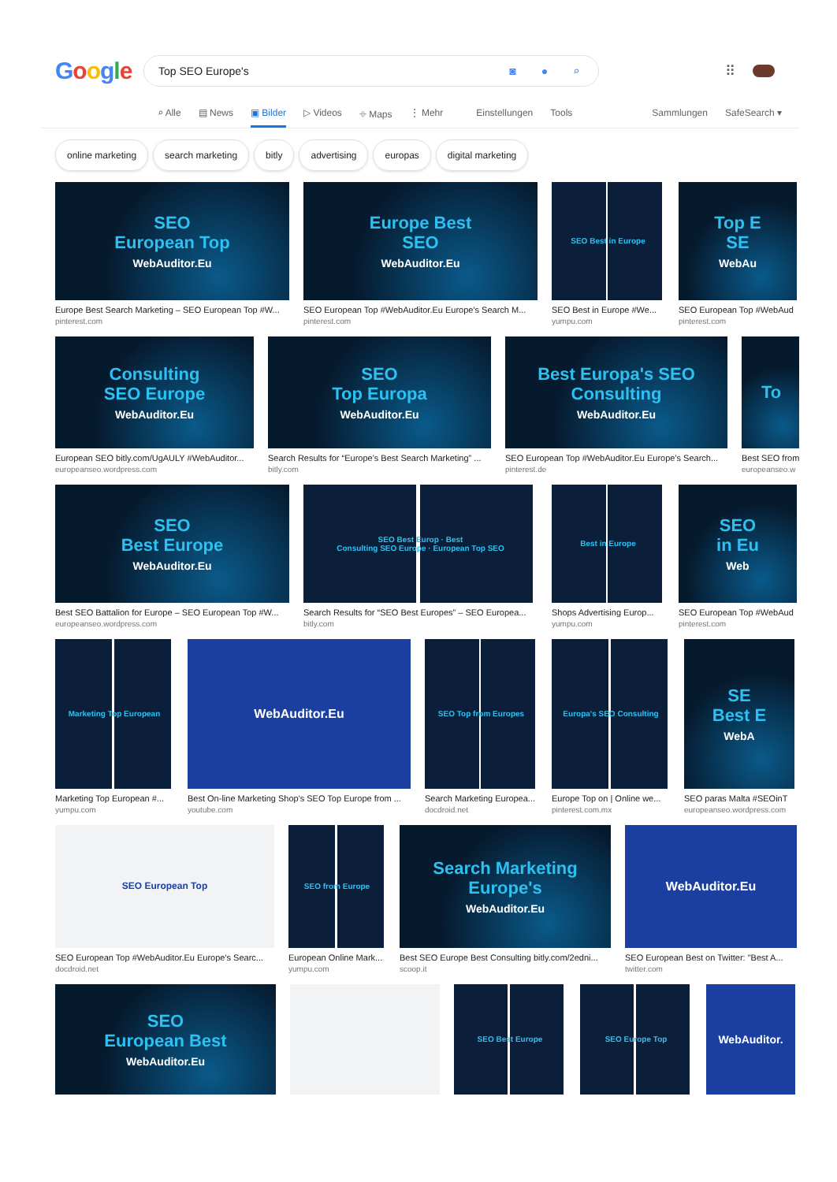Google
Top SEO Europe's ◙ ● ⌕
⠿
⌕ Alle ▤ News ▣ Bilder ▷ Videos ⌖ Maps ⋮ Mehr Einstellungen Tools Sammlungen SafeSearch ▾
online marketing search marketing bitly advertising europas digital marketing
SEO
European Top
WebAuditor.Eu
Europe Best Search Marketing – SEO European Top #W...
pinterest.com
Europe Best
SEO
WebAuditor.Eu
SEO European Top #WebAuditor.Eu Europe's Search M...
pinterest.com
SEO Best in Europe
SEO Best in Europe #We...
yumpu.com
Top E
SE
WebAu
SEO European Top #WebAud
pinterest.com
Consulting
SEO Europe
WebAuditor.Eu
European SEO bitly.com/UgAULY #WebAuditor...
europeanseo.wordpress.com
SEO
Top Europa
WebAuditor.Eu
Search Results for “Europe's Best Search Marketing” ...
bitly.com
Best Europa's SEO
Consulting
WebAuditor.Eu
SEO European Top #WebAuditor.Eu Europe's Search...
pinterest.de
To
Best SEO from
europeanseo.w
SEO
Best Europe
WebAuditor.Eu
Best SEO Battalion for Europe – SEO European Top #W...
europeanseo.wordpress.com
SEO Best Europ · Best
Consulting SEO Europe · European Top SEO
Search Results for “SEO Best Europes” – SEO Europea...
bitly.com
Best in Europe
Shops Advertising Europ...
yumpu.com
SEO
in Eu
Web
SEO European Top #WebAud
pinterest.com
Marketing Top European
Marketing Top European #...
yumpu.com
WebAuditor.Eu
Best On-line Marketing Shop's SEO Top Europe from ...
youtube.com
SEO Top from Europes
Search Marketing Europea...
docdroid.net
Europa's SEO Consulting
Europe Top on | Online we...
pinterest.com.mx
SE
Best E
WebA
SEO paras Malta #SEOinT
europeanseo.wordpress.com
SEO European Top
SEO European Top #WebAuditor.Eu Europe's Searc...
docdroid.net
SEO from Europe
European Online Mark...
yumpu.com
Search Marketing
Europe's
WebAuditor.Eu
Best SEO Europe Best Consulting bitly.com/2edni...
scoop.it
WebAuditor.Eu
SEO European Best on Twitter: "Best A...
twitter.com
SEO
European Best
WebAuditor.Eu
SEO Best Europe SEO Europe Top
WebAuditor.